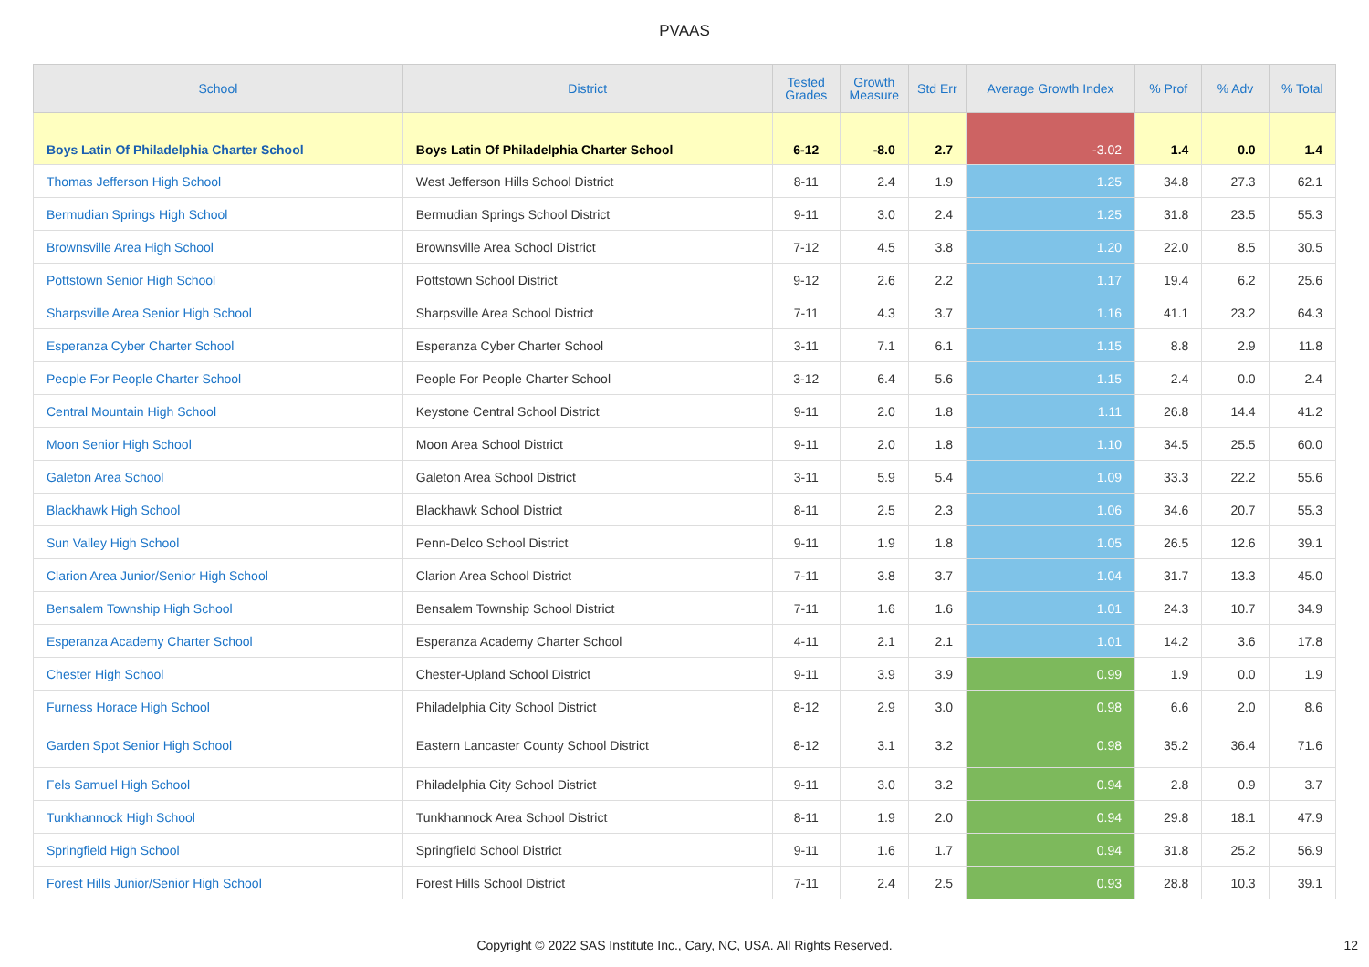PVAAS
| School | District | Tested Grades | Growth Measure | Std Err | Average Growth Index | % Prof | % Adv | % Total |
| --- | --- | --- | --- | --- | --- | --- | --- | --- |
| Boys Latin Of Philadelphia Charter School | Boys Latin Of Philadelphia Charter School | 6-12 | -8.0 | 2.7 | -3.02 | 1.4 | 0.0 | 1.4 |
| Thomas Jefferson High School | West Jefferson Hills School District | 8-11 | 2.4 | 1.9 | 1.25 | 34.8 | 27.3 | 62.1 |
| Bermudian Springs High School | Bermudian Springs School District | 9-11 | 3.0 | 2.4 | 1.25 | 31.8 | 23.5 | 55.3 |
| Brownsville Area High School | Brownsville Area School District | 7-12 | 4.5 | 3.8 | 1.20 | 22.0 | 8.5 | 30.5 |
| Pottstown Senior High School | Pottstown School District | 9-12 | 2.6 | 2.2 | 1.17 | 19.4 | 6.2 | 25.6 |
| Sharpsville Area Senior High School | Sharpsville Area School District | 7-11 | 4.3 | 3.7 | 1.16 | 41.1 | 23.2 | 64.3 |
| Esperanza Cyber Charter School | Esperanza Cyber Charter School | 3-11 | 7.1 | 6.1 | 1.15 | 8.8 | 2.9 | 11.8 |
| People For People Charter School | People For People Charter School | 3-12 | 6.4 | 5.6 | 1.15 | 2.4 | 0.0 | 2.4 |
| Central Mountain High School | Keystone Central School District | 9-11 | 2.0 | 1.8 | 1.11 | 26.8 | 14.4 | 41.2 |
| Moon Senior High School | Moon Area School District | 9-11 | 2.0 | 1.8 | 1.10 | 34.5 | 25.5 | 60.0 |
| Galeton Area School | Galeton Area School District | 3-11 | 5.9 | 5.4 | 1.09 | 33.3 | 22.2 | 55.6 |
| Blackhawk High School | Blackhawk School District | 8-11 | 2.5 | 2.3 | 1.06 | 34.6 | 20.7 | 55.3 |
| Sun Valley High School | Penn-Delco School District | 9-11 | 1.9 | 1.8 | 1.05 | 26.5 | 12.6 | 39.1 |
| Clarion Area Junior/Senior High School | Clarion Area School District | 7-11 | 3.8 | 3.7 | 1.04 | 31.7 | 13.3 | 45.0 |
| Bensalem Township High School | Bensalem Township School District | 7-11 | 1.6 | 1.6 | 1.01 | 24.3 | 10.7 | 34.9 |
| Esperanza Academy Charter School | Esperanza Academy Charter School | 4-11 | 2.1 | 2.1 | 1.01 | 14.2 | 3.6 | 17.8 |
| Chester High School | Chester-Upland School District | 9-11 | 3.9 | 3.9 | 0.99 | 1.9 | 0.0 | 1.9 |
| Furness Horace High School | Philadelphia City School District | 8-12 | 2.9 | 3.0 | 0.98 | 6.6 | 2.0 | 8.6 |
| Garden Spot Senior High School | Eastern Lancaster County School District | 8-12 | 3.1 | 3.2 | 0.98 | 35.2 | 36.4 | 71.6 |
| Fels Samuel High School | Philadelphia City School District | 9-11 | 3.0 | 3.2 | 0.94 | 2.8 | 0.9 | 3.7 |
| Tunkhannock High School | Tunkhannock Area School District | 8-11 | 1.9 | 2.0 | 0.94 | 29.8 | 18.1 | 47.9 |
| Springfield High School | Springfield School District | 9-11 | 1.6 | 1.7 | 0.94 | 31.8 | 25.2 | 56.9 |
| Forest Hills Junior/Senior High School | Forest Hills School District | 7-11 | 2.4 | 2.5 | 0.93 | 28.8 | 10.3 | 39.1 |
Copyright © 2022 SAS Institute Inc., Cary, NC, USA. All Rights Reserved. 12